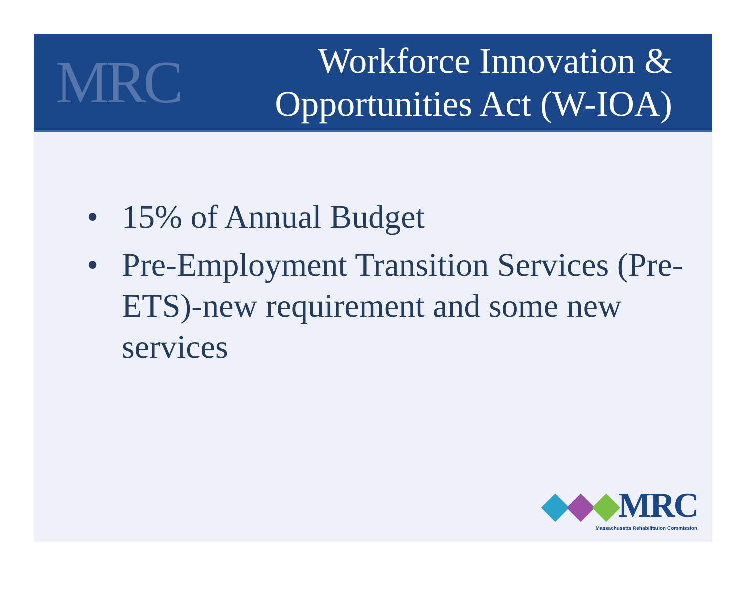MRC
Workforce Innovation &
Opportunities Act (W-IOA)
• 15% of Annual Budget
• Pre-Employment Transition Services (Pre-ETS)-new requirement and some new services
◆◆◆MRC
Massachusetts Rehabilitation Commission